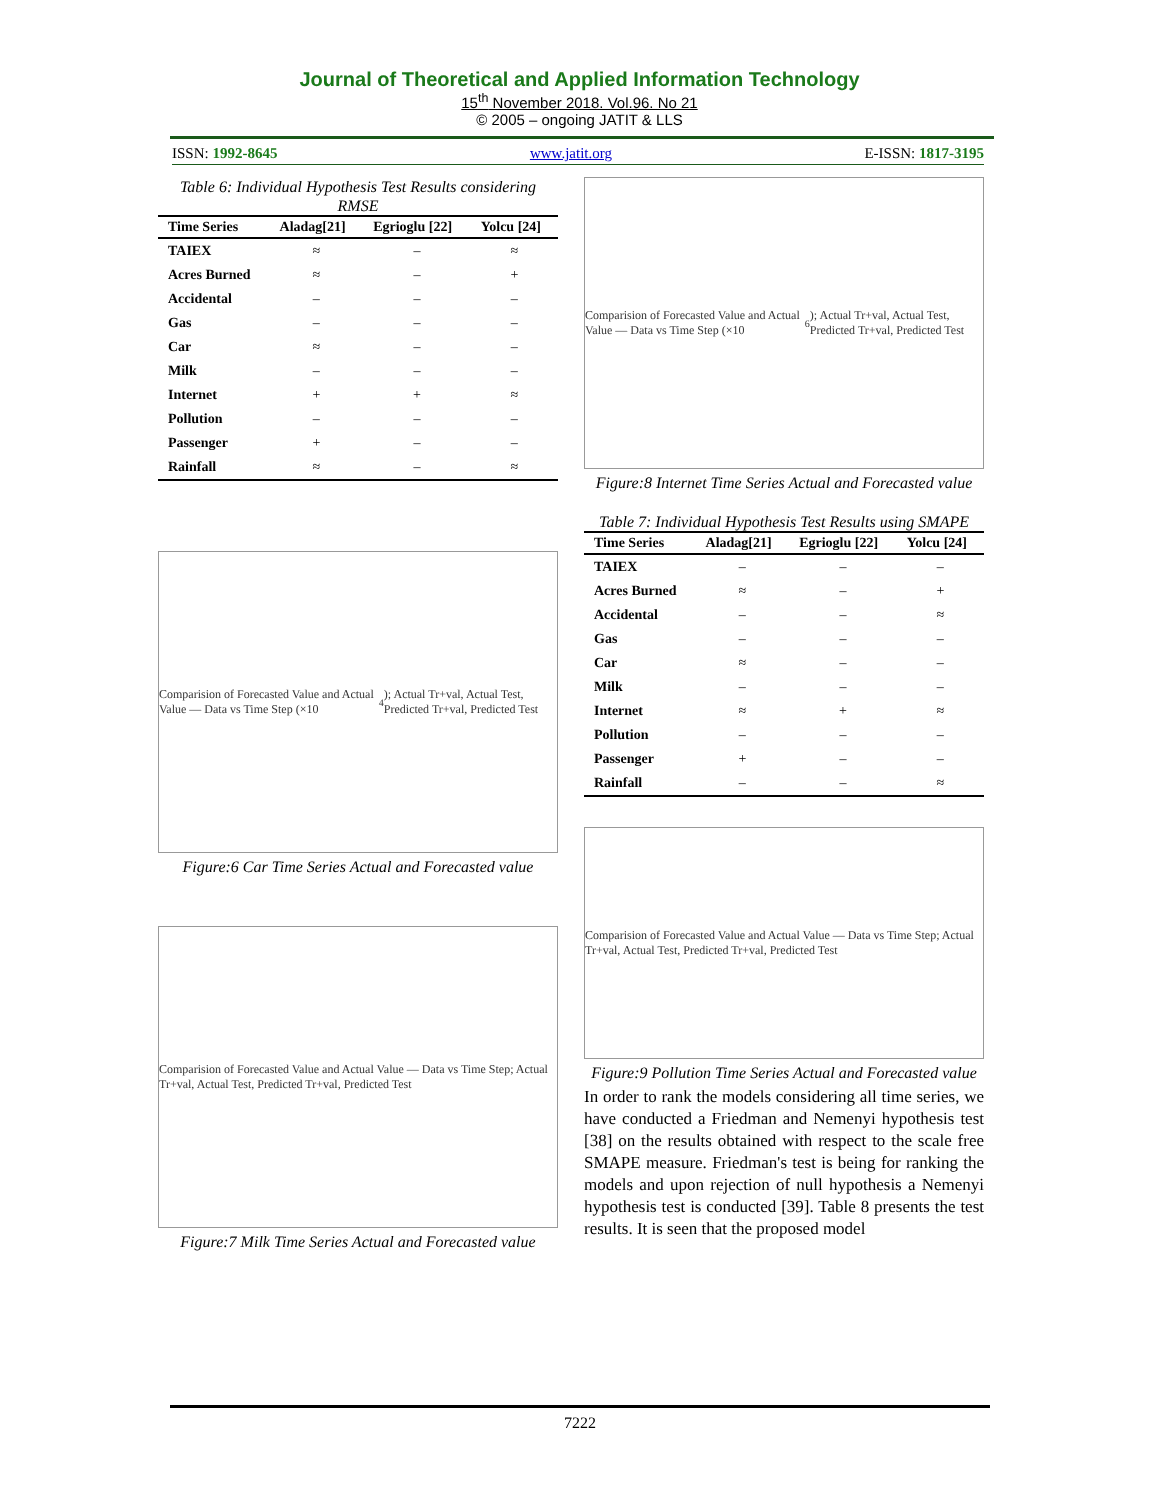Journal of Theoretical and Applied Information Technology
15<sup>th</sup> November 2018. Vol.96. No 21
© 2005 – ongoing JATIT & LLS
ISSN: 1992-8645 www.jatit.org E-ISSN: 1817-3195
Table 6: Individual Hypothesis Test Results considering RMSE
| Time Series | Aladag[21] | Egrioglu [22] | Yolcu [24] |
| --- | --- | --- | --- |
| TAIEX | ≈ | – | ≈ |
| Acres Burned | ≈ | – | + |
| Accidental | – | – | – |
| Gas | – | – | – |
| Car | ≈ | – | – |
| Milk | – | – | – |
| Internet | + | + | ≈ |
| Pollution | – | – | – |
| Passenger | + | – | – |
| Rainfall | ≈ | – | ≈ |
Comparision of Forecasted Value and Actual Value — Data vs Time Step (×10<sup>4</sup>); Actual Tr+val, Actual Test, Predicted Tr+val, Predicted Test
Figure:6 Car Time Series Actual and Forecasted value
Comparision of Forecasted Value and Actual Value — Data vs Time Step; Actual Tr+val, Actual Test, Predicted Tr+val, Predicted Test
Figure:7 Milk Time Series Actual and Forecasted value
Comparision of Forecasted Value and Actual Value — Data vs Time Step (×10<sup>6</sup>); Actual Tr+val, Actual Test, Predicted Tr+val, Predicted Test
Figure:8 Internet Time Series Actual and Forecasted value
Table 7: Individual Hypothesis Test Results using SMAPE
| Time Series | Aladag[21] | Egrioglu [22] | Yolcu [24] |
| --- | --- | --- | --- |
| TAIEX | – | – | – |
| Acres Burned | ≈ | – | + |
| Accidental | – | – | ≈ |
| Gas | – | – | – |
| Car | ≈ | – | – |
| Milk | – | – | – |
| Internet | ≈ | + | ≈ |
| Pollution | – | – | – |
| Passenger | + | – | – |
| Rainfall | – | – | ≈ |
Comparision of Forecasted Value and Actual Value — Data vs Time Step; Actual Tr+val, Actual Test, Predicted Tr+val, Predicted Test
Figure:9 Pollution Time Series Actual and Forecasted value
In order to rank the models considering all time series, we have conducted a Friedman and Nemenyi hypothesis test [38] on the results obtained with respect to the scale free SMAPE measure. Friedman's test is being for ranking the models and upon rejection of null hypothesis a Nemenyi hypothesis test is conducted [39]. Table 8 presents the test results. It is seen that the proposed model
7222